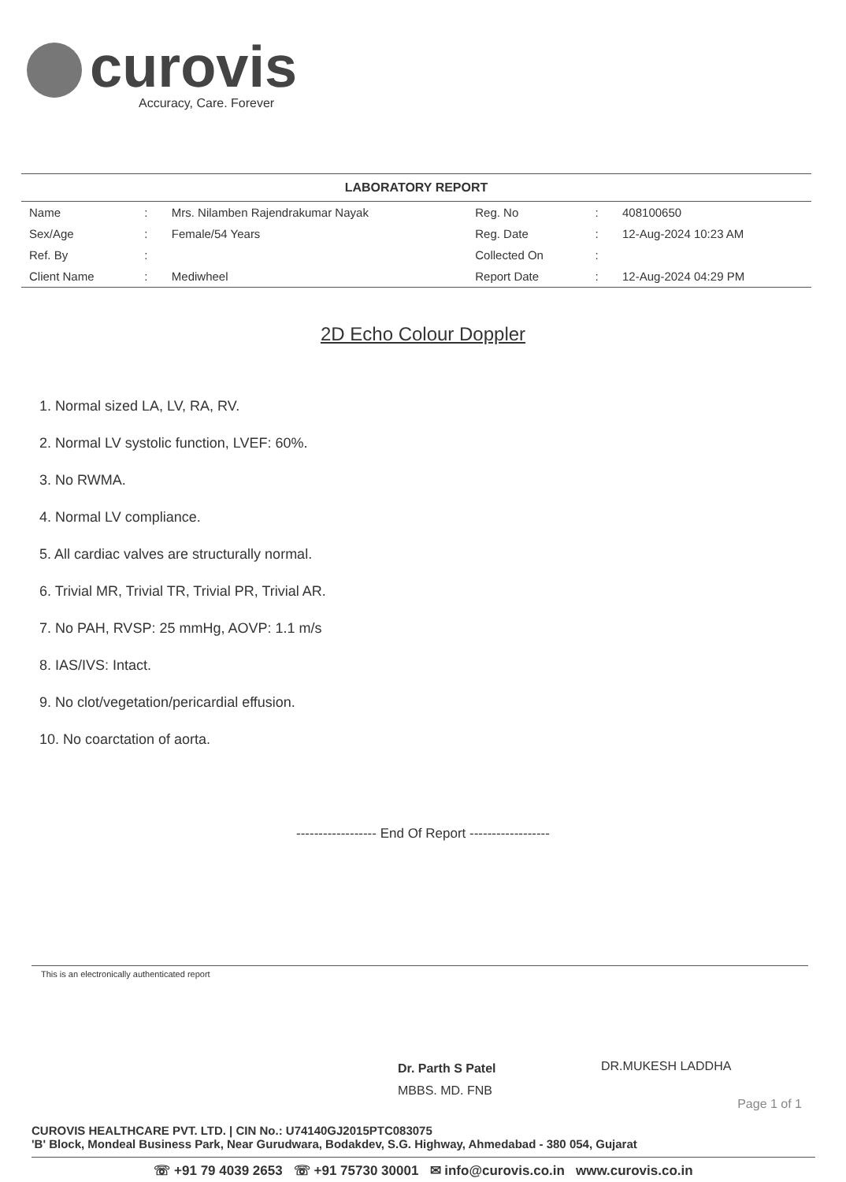curovis
Accuracy, Care. Forever
LABORATORY REPORT
| Name | : | Mrs. Nilamben Rajendrakumar Nayak | Reg. No | : | 408100650 |
| Sex/Age | : | Female/54 Years | Reg. Date | : | 12-Aug-2024 10:23 AM |
| Ref. By | : | | Collected On | : | |
| Client Name | : | Mediwheel | Report Date | : | 12-Aug-2024 04:29 PM |
2D Echo Colour Doppler
1. Normal sized LA, LV, RA, RV.
2. Normal LV systolic function, LVEF: 60%.
3. No RWMA.
4. Normal LV compliance.
5. All cardiac valves are structurally normal.
6. Trivial MR, Trivial TR, Trivial PR, Trivial AR.
7. No PAH, RVSP: 25 mmHg, AOVP: 1.1 m/s
8. IAS/IVS: Intact.
9. No clot/vegetation/pericardial effusion.
10. No coarctation of aorta.
------------------ End Of Report ------------------
This is an electronically authenticated report
Dr. Parth S Patel
MBBS. MD. FNB
DR.MUKESH LADDHA
Page 1 of 1
CUROVIS HEALTHCARE PVT. LTD. | CIN No.: U74140GJ2015PTC083075
'B' Block, Mondeal Business Park, Near Gurudwara, Bodakdev, S.G. Highway, Ahmedabad - 380 054, Gujarat
☏ +91 79 4039 2653 ☏ +91 75730 30001 ✉ info@curovis.co.in www.curovis.co.in